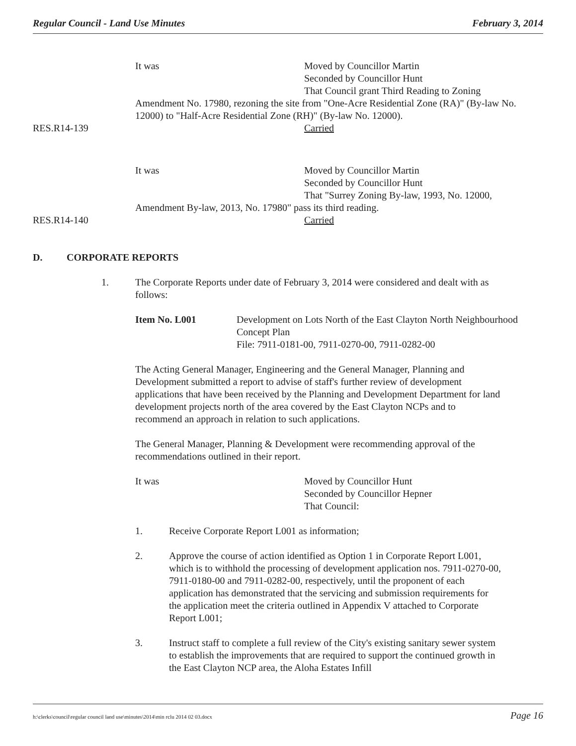Regular Council - Land Use Minutes February 3, 2014
It was Moved by Councillor Martin
Seconded by Councillor Hunt
That Council grant Third Reading to Zoning
Amendment No. 17980, rezoning the site from "One-Acre Residential Zone (RA)" (By-law No. 12000) to "Half-Acre Residential Zone (RH)" (By-law No. 12000).
RES.R14-139 Carried
It was Moved by Councillor Martin
Seconded by Councillor Hunt
That "Surrey Zoning By-law, 1993, No. 12000,
Amendment By-law, 2013, No. 17980" pass its third reading.
RES.R14-140 Carried
D. CORPORATE REPORTS
1. The Corporate Reports under date of February 3, 2014 were considered and dealt with as follows:
Item No. L001 Development on Lots North of the East Clayton North Neighbourhood Concept Plan
File: 7911-0181-00, 7911-0270-00, 7911-0282-00
The Acting General Manager, Engineering and the General Manager, Planning and Development submitted a report to advise of staff's further review of development applications that have been received by the Planning and Development Department for land development projects north of the area covered by the East Clayton NCPs and to recommend an approach in relation to such applications.
The General Manager, Planning & Development were recommending approval of the recommendations outlined in their report.
It was Moved by Councillor Hunt
Seconded by Councillor Hepner
That Council:
1. Receive Corporate Report L001 as information;
2. Approve the course of action identified as Option 1 in Corporate Report L001, which is to withhold the processing of development application nos. 7911-0270-00, 7911-0180-00 and 7911-0282-00, respectively, until the proponent of each application has demonstrated that the servicing and submission requirements for the application meet the criteria outlined in Appendix V attached to Corporate Report L001;
3. Instruct staff to complete a full review of the City's existing sanitary sewer system to establish the improvements that are required to support the continued growth in the East Clayton NCP area, the Aloha Estates Infill
h:\clerks\council\regular council land use\minutes\2014\min rclu 2014 02 03.docx Page 16